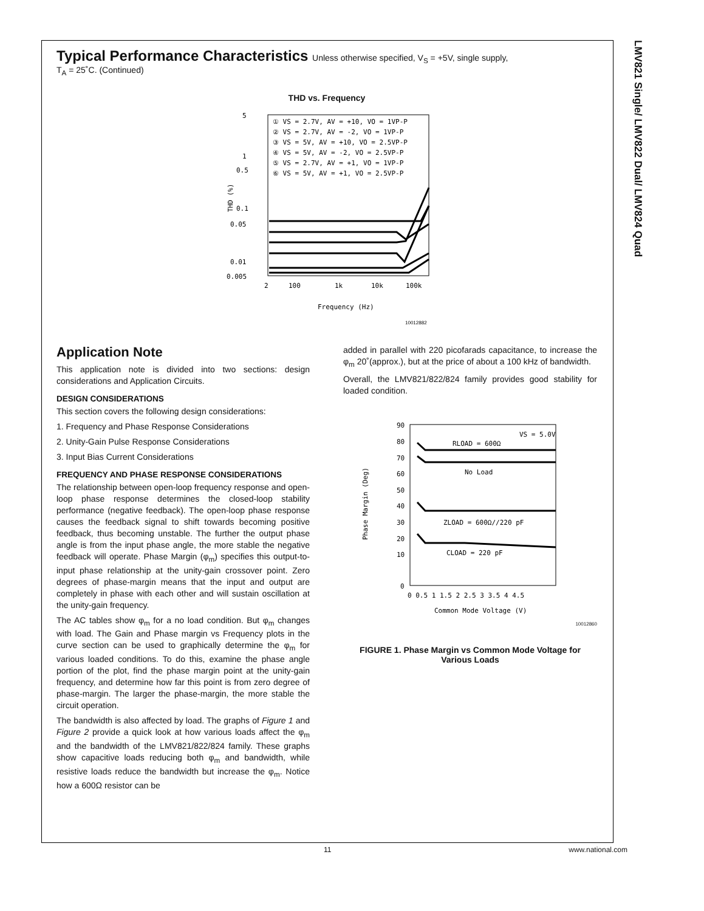LMV821 Single/ LMV822 Dual/ LMV824 Quad
Typical Performance Characteristics Unless otherwise specified, V<sub>S</sub> = +5V, single supply,
T<sub>A</sub> = 25˚C. (Continued)
THD vs. Frequency
5
1
0.5
0.1
0.05
0.01
0.005
2
100
1k
10k
100k
Frequency (Hz)
10012882
THD (%)
① VS = 2.7V, AV = +10, VO = 1VP-P
② VS = 2.7V, AV = -2, VO = 1VP-P
③ VS = 5V, AV = +10, VO = 2.5VP-P
④ VS = 5V, AV = -2, VO = 2.5VP-P
⑤ VS = 2.7V, AV = +1, VO = 1VP-P
⑥ VS = 5V, AV = +1, VO = 2.5VP-P
Application Note
This application note is divided into two sections: design considerations and Application Circuits.
DESIGN CONSIDERATIONS
This section covers the following design considerations:
1. Frequency and Phase Response Considerations
2. Unity-Gain Pulse Response Considerations
3. Input Bias Current Considerations
FREQUENCY AND PHASE RESPONSE CONSIDERATIONS
The relationship between open-loop frequency response and open-loop phase response determines the closed-loop stability performance (negative feedback). The open-loop phase response causes the feedback signal to shift towards becoming positive feedback, thus becoming unstable. The further the output phase angle is from the input phase angle, the more stable the negative feedback will operate. Phase Margin (φ<sub>m</sub>) specifies this output-to-input phase relationship at the unity-gain crossover point. Zero degrees of phase-margin means that the input and output are completely in phase with each other and will sustain oscillation at the unity-gain frequency.
The AC tables show φ<sub>m</sub> for a no load condition. But φ<sub>m</sub> changes with load. The Gain and Phase margin vs Frequency plots in the curve section can be used to graphically determine the φ<sub>m</sub> for various loaded conditions. To do this, examine the phase angle portion of the plot, find the phase margin point at the unity-gain frequency, and determine how far this point is from zero degree of phase-margin. The larger the phase-margin, the more stable the circuit operation.
The bandwidth is also affected by load. The graphs of Figure 1 and Figure 2 provide a quick look at how various loads affect the φ<sub>m</sub> and the bandwidth of the LMV821/822/824 family. These graphs show capacitive loads reducing both φ<sub>m</sub> and bandwidth, while resistive loads reduce the bandwidth but increase the φ<sub>m</sub>. Notice how a 600Ω resistor can be
added in parallel with 220 picofarads capacitance, to increase the φ<sub>m</sub> 20˚(approx.), but at the price of about a 100 kHz of bandwidth.
Overall, the LMV821/822/824 family provides good stability for loaded condition.
90
80
70
60
50
40
30
20
10
0
0 0.5 1 1.5 2 2.5 3 3.5 4 4.5
Common Mode Voltage (V)
Phase Margin (Deg)
VS = 5.0V
RLOAD = 600Ω
No Load
ZLOAD = 600Ω//220 pF
CLOAD = 220 pF
10012860
FIGURE 1. Phase Margin vs Common Mode Voltage for Various Loads
11 www.national.com